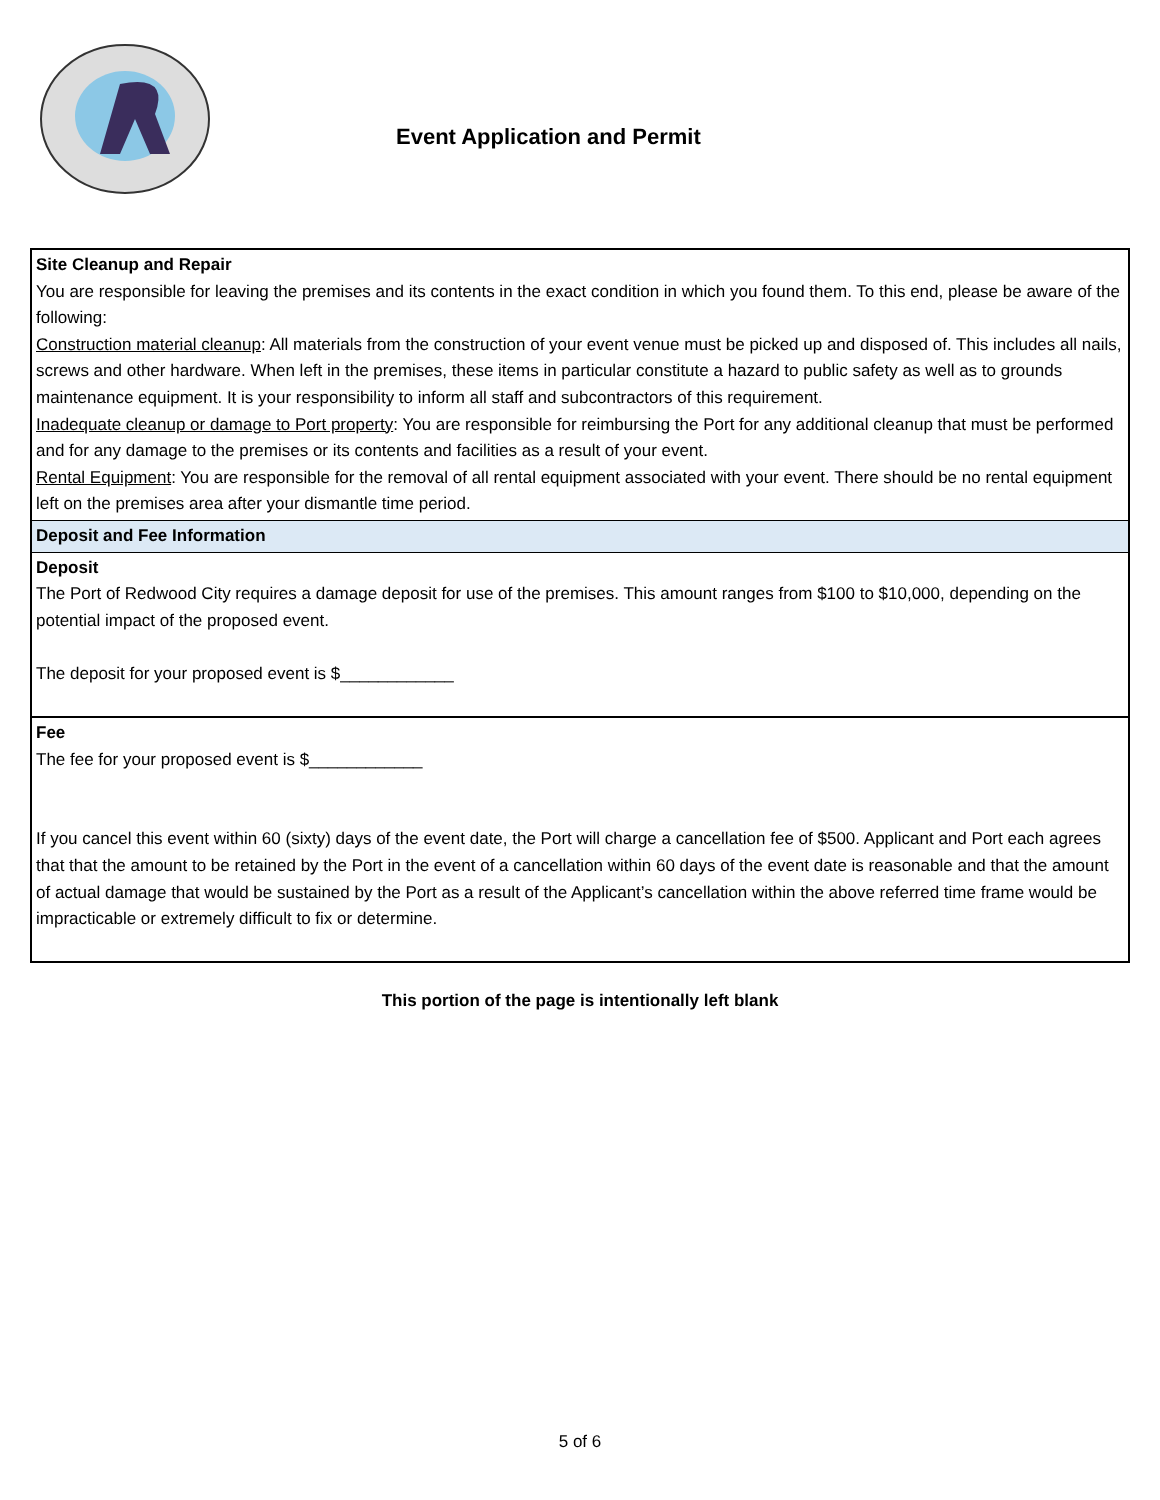Event Application and Permit
| Site Cleanup and Repair You are responsible for leaving the premises and its contents in the exact condition in which you found them. To this end, please be aware of the following: Construction material cleanup : All materials from the construction of your event venue must be picked up and disposed of. This includes all nails, screws and other hardware. When left in the premises, these items in particular constitute a hazard to public safety as well as to grounds maintenance equipment. It is your responsibility to inform all staff and subcontractors of this requirement. Inadequate cleanup or damage to Port property : You are responsible for reimbursing the Port for any additional cleanup that must be performed and for any damage to the premises or its contents and facilities as a result of your event. Rental Equipment : You are responsible for the removal of all rental equipment associated with your event. There should be no rental equipment left on the premises area after your dismantle time period. |
| Deposit and Fee Information |
| Deposit The Port of Redwood City requires a damage deposit for use of the premises. This amount ranges from $100 to $10,000, depending on the potential impact of the proposed event. The deposit for your proposed event is $____________ |
| Fee The fee for your proposed event is $____________ If you cancel this event within 60 (sixty) days of the event date, the Port will charge a cancellation fee of $500. Applicant and Port each agrees that that the amount to be retained by the Port in the event of a cancellation within 60 days of the event date is reasonable and that the amount of actual damage that would be sustained by the Port as a result of the Applicant’s cancellation within the above referred time frame would be impracticable or extremely difficult to fix or determine. |
This portion of the page is intentionally left blank
5 of 6